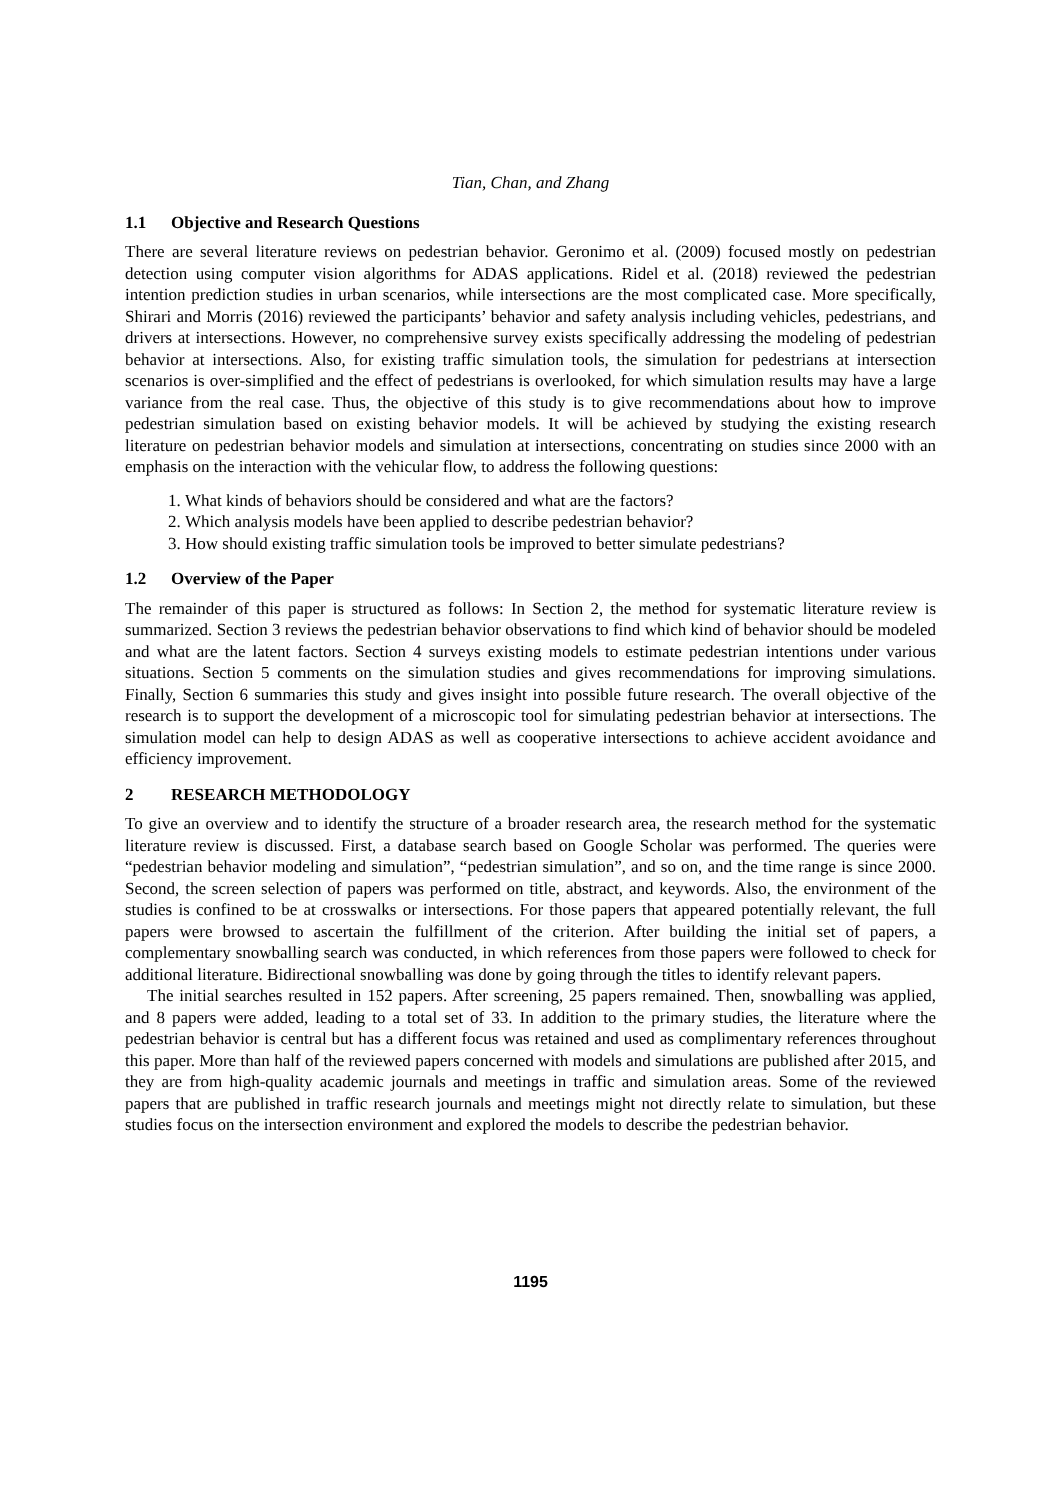Tian, Chan, and Zhang
1.1 Objective and Research Questions
There are several literature reviews on pedestrian behavior. Geronimo et al. (2009) focused mostly on pedestrian detection using computer vision algorithms for ADAS applications. Ridel et al. (2018) reviewed the pedestrian intention prediction studies in urban scenarios, while intersections are the most complicated case. More specifically, Shirari and Morris (2016) reviewed the participants’ behavior and safety analysis including vehicles, pedestrians, and drivers at intersections. However, no comprehensive survey exists specifically addressing the modeling of pedestrian behavior at intersections. Also, for existing traffic simulation tools, the simulation for pedestrians at intersection scenarios is over-simplified and the effect of pedestrians is overlooked, for which simulation results may have a large variance from the real case. Thus, the objective of this study is to give recommendations about how to improve pedestrian simulation based on existing behavior models. It will be achieved by studying the existing research literature on pedestrian behavior models and simulation at intersections, concentrating on studies since 2000 with an emphasis on the interaction with the vehicular flow, to address the following questions:
1. What kinds of behaviors should be considered and what are the factors?
2. Which analysis models have been applied to describe pedestrian behavior?
3. How should existing traffic simulation tools be improved to better simulate pedestrians?
1.2 Overview of the Paper
The remainder of this paper is structured as follows: In Section 2, the method for systematic literature review is summarized. Section 3 reviews the pedestrian behavior observations to find which kind of behavior should be modeled and what are the latent factors. Section 4 surveys existing models to estimate pedestrian intentions under various situations. Section 5 comments on the simulation studies and gives recommendations for improving simulations. Finally, Section 6 summaries this study and gives insight into possible future research. The overall objective of the research is to support the development of a microscopic tool for simulating pedestrian behavior at intersections. The simulation model can help to design ADAS as well as cooperative intersections to achieve accident avoidance and efficiency improvement.
2 RESEARCH METHODOLOGY
To give an overview and to identify the structure of a broader research area, the research method for the systematic literature review is discussed. First, a database search based on Google Scholar was performed. The queries were “pedestrian behavior modeling and simulation”, “pedestrian simulation”, and so on, and the time range is since 2000. Second, the screen selection of papers was performed on title, abstract, and keywords. Also, the environment of the studies is confined to be at crosswalks or intersections. For those papers that appeared potentially relevant, the full papers were browsed to ascertain the fulfillment of the criterion. After building the initial set of papers, a complementary snowballing search was conducted, in which references from those papers were followed to check for additional literature. Bidirectional snowballing was done by going through the titles to identify relevant papers.
The initial searches resulted in 152 papers. After screening, 25 papers remained. Then, snowballing was applied, and 8 papers were added, leading to a total set of 33. In addition to the primary studies, the literature where the pedestrian behavior is central but has a different focus was retained and used as complimentary references throughout this paper. More than half of the reviewed papers concerned with models and simulations are published after 2015, and they are from high-quality academic journals and meetings in traffic and simulation areas. Some of the reviewed papers that are published in traffic research journals and meetings might not directly relate to simulation, but these studies focus on the intersection environment and explored the models to describe the pedestrian behavior.
1195